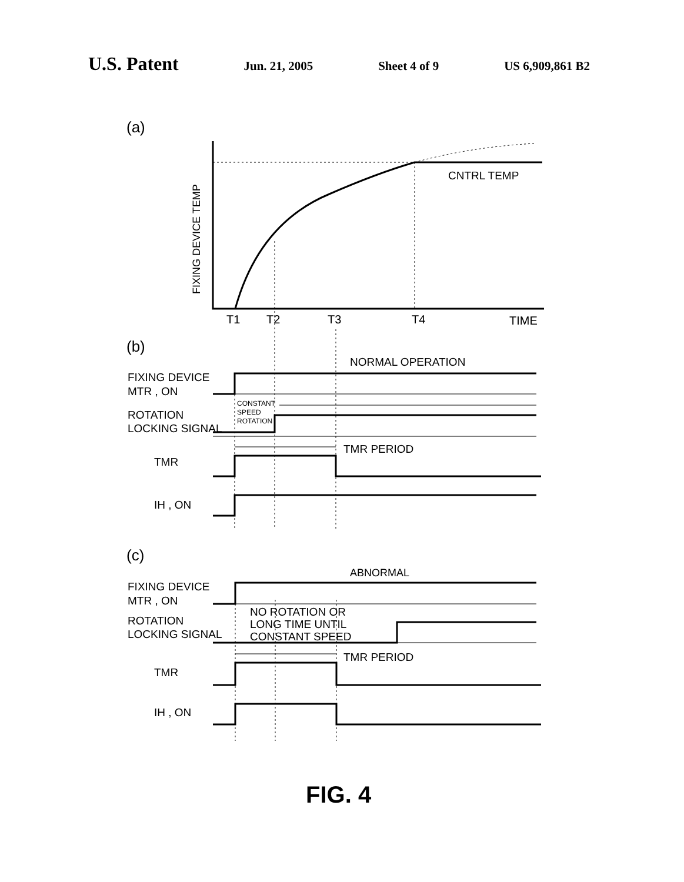U.S. Patent Jun. 21, 2005 Sheet 4 of 9 US 6,909,861 B2
(a)
FIXING DEVICE TEMP
CNTRL TEMP
T1
T2
T3
T4
TIME
(b)
NORMAL OPERATION
FIXING DEVICE
MTR , ON
CONSTANT
SPEED
ROTATION
ROTATION
LOCKING SIGNAL
TMR PERIOD
TMR
IH , ON
(c)
ABNORMAL
FIXING DEVICE
MTR , ON
NO ROTATION OR
LONG TIME UNTIL
CONSTANT SPEED
ROTATION
LOCKING SIGNAL
TMR PERIOD
TMR
IH , ON
FIG. 4